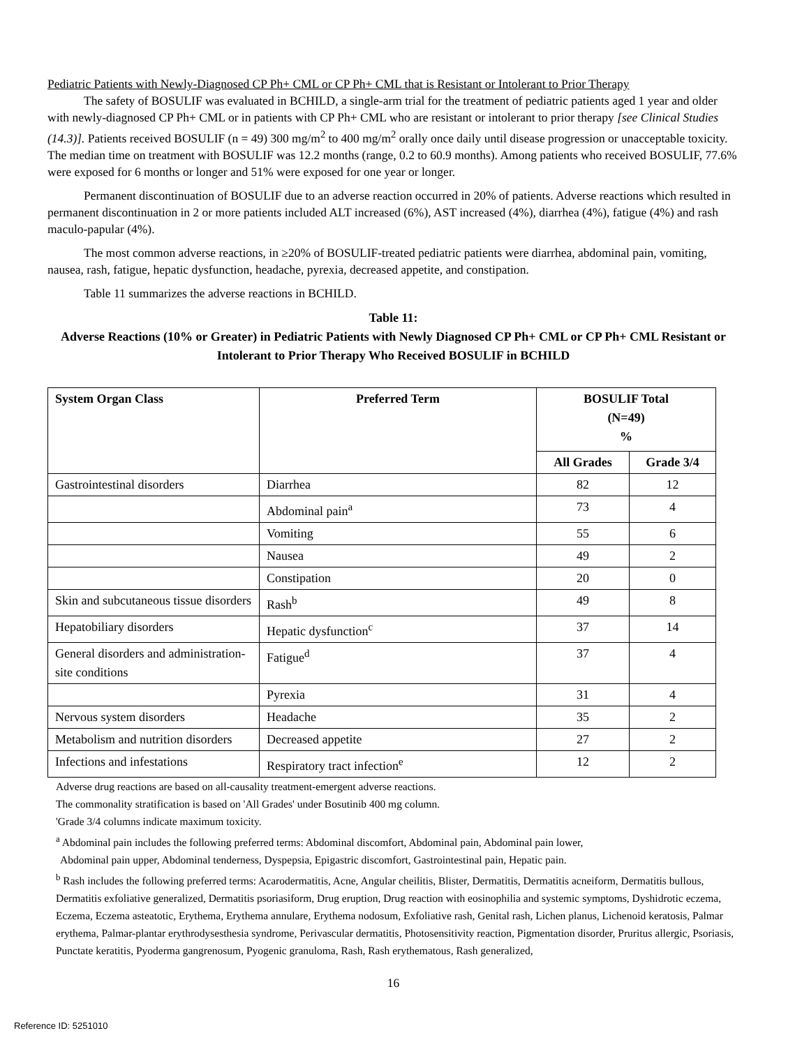Pediatric Patients with Newly-Diagnosed CP Ph+ CML or CP Ph+ CML that is Resistant or Intolerant to Prior Therapy
The safety of BOSULIF was evaluated in BCHILD, a single-arm trial for the treatment of pediatric patients aged 1 year and older with newly-diagnosed CP Ph+ CML or in patients with CP Ph+ CML who are resistant or intolerant to prior therapy [see Clinical Studies (14.3)]. Patients received BOSULIF (n = 49) 300 mg/m<sup>2</sup> to 400 mg/m<sup>2</sup> orally once daily until disease progression or unacceptable toxicity. The median time on treatment with BOSULIF was 12.2 months (range, 0.2 to 60.9 months). Among patients who received BOSULIF, 77.6% were exposed for 6 months or longer and 51% were exposed for one year or longer.
Permanent discontinuation of BOSULIF due to an adverse reaction occurred in 20% of patients. Adverse reactions which resulted in permanent discontinuation in 2 or more patients included ALT increased (6%), AST increased (4%), diarrhea (4%), fatigue (4%) and rash maculo-papular (4%).
The most common adverse reactions, in ≥20% of BOSULIF-treated pediatric patients were diarrhea, abdominal pain, vomiting, nausea, rash, fatigue, hepatic dysfunction, headache, pyrexia, decreased appetite, and constipation.
Table 11 summarizes the adverse reactions in BCHILD.
Table 11:
Adverse Reactions (10% or Greater) in Pediatric Patients with Newly Diagnosed CP Ph+ CML or CP Ph+ CML Resistant or Intolerant to Prior Therapy Who Received BOSULIF in BCHILD
| System Organ Class | Preferred Term | BOSULIF Total (N=49) % | |
| --- | --- | --- | --- |
| | | All Grades | Grade 3/4 |
| Gastrointestinal disorders | Diarrhea | 82 | 12 |
| | Abdominal pain<sup>a</sup> | 73 | 4 |
| | Vomiting | 55 | 6 |
| | Nausea | 49 | 2 |
| | Constipation | 20 | 0 |
| Skin and subcutaneous tissue disorders | Rash<sup>b</sup> | 49 | 8 |
| Hepatobiliary disorders | Hepatic dysfunction<sup>c</sup> | 37 | 14 |
| General disorders and administration-site conditions | Fatigue<sup>d</sup> | 37 | 4 |
| | Pyrexia | 31 | 4 |
| Nervous system disorders | Headache | 35 | 2 |
| Metabolism and nutrition disorders | Decreased appetite | 27 | 2 |
| Infections and infestations | Respiratory tract infection<sup>e</sup> | 12 | 2 |
Adverse drug reactions are based on all-causality treatment-emergent adverse reactions.
The commonality stratification is based on 'All Grades' under Bosutinib 400 mg column.
'Grade 3/4 columns indicate maximum toxicity.
<sup>a</sup> Abdominal pain includes the following preferred terms: Abdominal discomfort, Abdominal pain, Abdominal pain lower,
Abdominal pain upper, Abdominal tenderness, Dyspepsia, Epigastric discomfort, Gastrointestinal pain, Hepatic pain.
<sup>b</sup> Rash includes the following preferred terms: Acarodermatitis, Acne, Angular cheilitis, Blister, Dermatitis, Dermatitis acneiform, Dermatitis bullous, Dermatitis exfoliative generalized, Dermatitis psoriasiform, Drug eruption, Drug reaction with eosinophilia and systemic symptoms, Dyshidrotic eczema, Eczema, Eczema asteatotic, Erythema, Erythema annulare, Erythema nodosum, Exfoliative rash, Genital rash, Lichen planus, Lichenoid keratosis, Palmar erythema, Palmar-plantar erythrodysesthesia syndrome, Perivascular dermatitis, Photosensitivity reaction, Pigmentation disorder, Pruritus allergic, Psoriasis, Punctate keratitis, Pyoderma gangrenosum, Pyogenic granuloma, Rash, Rash erythematous, Rash generalized,
16
Reference ID: 5251010